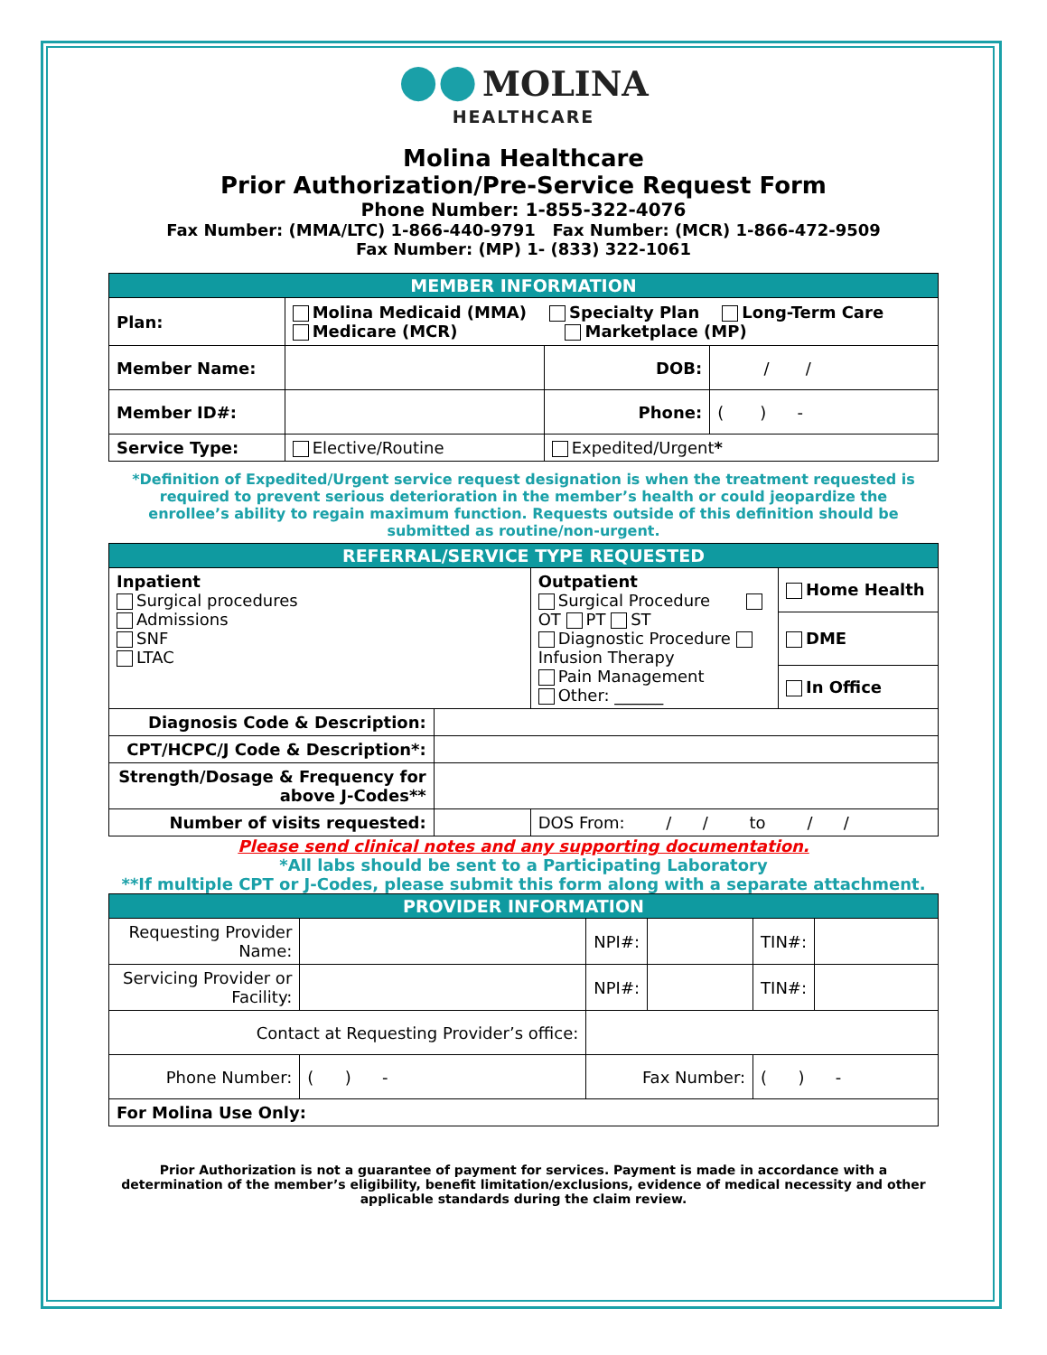●● MOLINA
HEALTHCARE
Molina Healthcare
Prior Authorization/Pre-Service Request Form
Phone Number: 1-855-322-4076
Fax Number: (MMA/LTC) 1-866-440-9791 Fax Number: (MCR) 1-866-472-9509
Fax Number: (MP) 1- (833) 322-1061
| MEMBER INFORMATION | | | |
| --- | --- | --- | --- |
| Plan: | Molina Medicaid (MMA) Specialty Plan Long-Term Care Medicare (MCR) Marketplace (MP) | | |
| Member Name: | | DOB: | / / |
| Member ID#: | | Phone: | ( ) - |
| Service Type: | Elective/Routine | Expedited/Urgent * | |
*Definition of Expedited/Urgent service request designation is when the treatment requested is required to prevent serious deterioration in the member’s health or could jeopardize the enrollee’s ability to regain maximum function. Requests outside of this definition should be submitted as routine/non-urgent.
| REFERRAL/SERVICE TYPE REQUESTED | | | |
| --- | --- | --- | --- |
| Inpatient Surgical procedures Admissions SNF LTAC | | Outpatient Surgical Procedure OT PT ST Diagnostic Procedure Infusion Therapy Pain Management Other: ______ | Home Health |
| | | | DME |
| | | | In Office |
| Diagnosis Code & Description: | | | |
| CPT/HCPC/J Code & Description*: | | | |
| Strength/Dosage & Frequency for above J-Codes** | | | |
| Number of visits requested: | | DOS From: / / to / / | |
Please send clinical notes and any supporting documentation.
*All labs should be sent to a Participating Laboratory
**If multiple CPT or J-Codes, please submit this form along with a separate attachment.
| PROVIDER INFORMATION | | | | | |
| --- | --- | --- | --- | --- | --- |
| Requesting Provider Name: | | NPI#: | | TIN#: | |
| Servicing Provider or Facility: | | NPI#: | | TIN#: | |
| Contact at Requesting Provider’s office: | | | | | |
| Phone Number: | ( ) - | Fax Number: | | ( ) - | |
| For Molina Use Only: | | | | | |
Prior Authorization is not a guarantee of payment for services. Payment is made in accordance with a determination of the member’s eligibility, benefit limitation/exclusions, evidence of medical necessity and other applicable standards during the claim review.